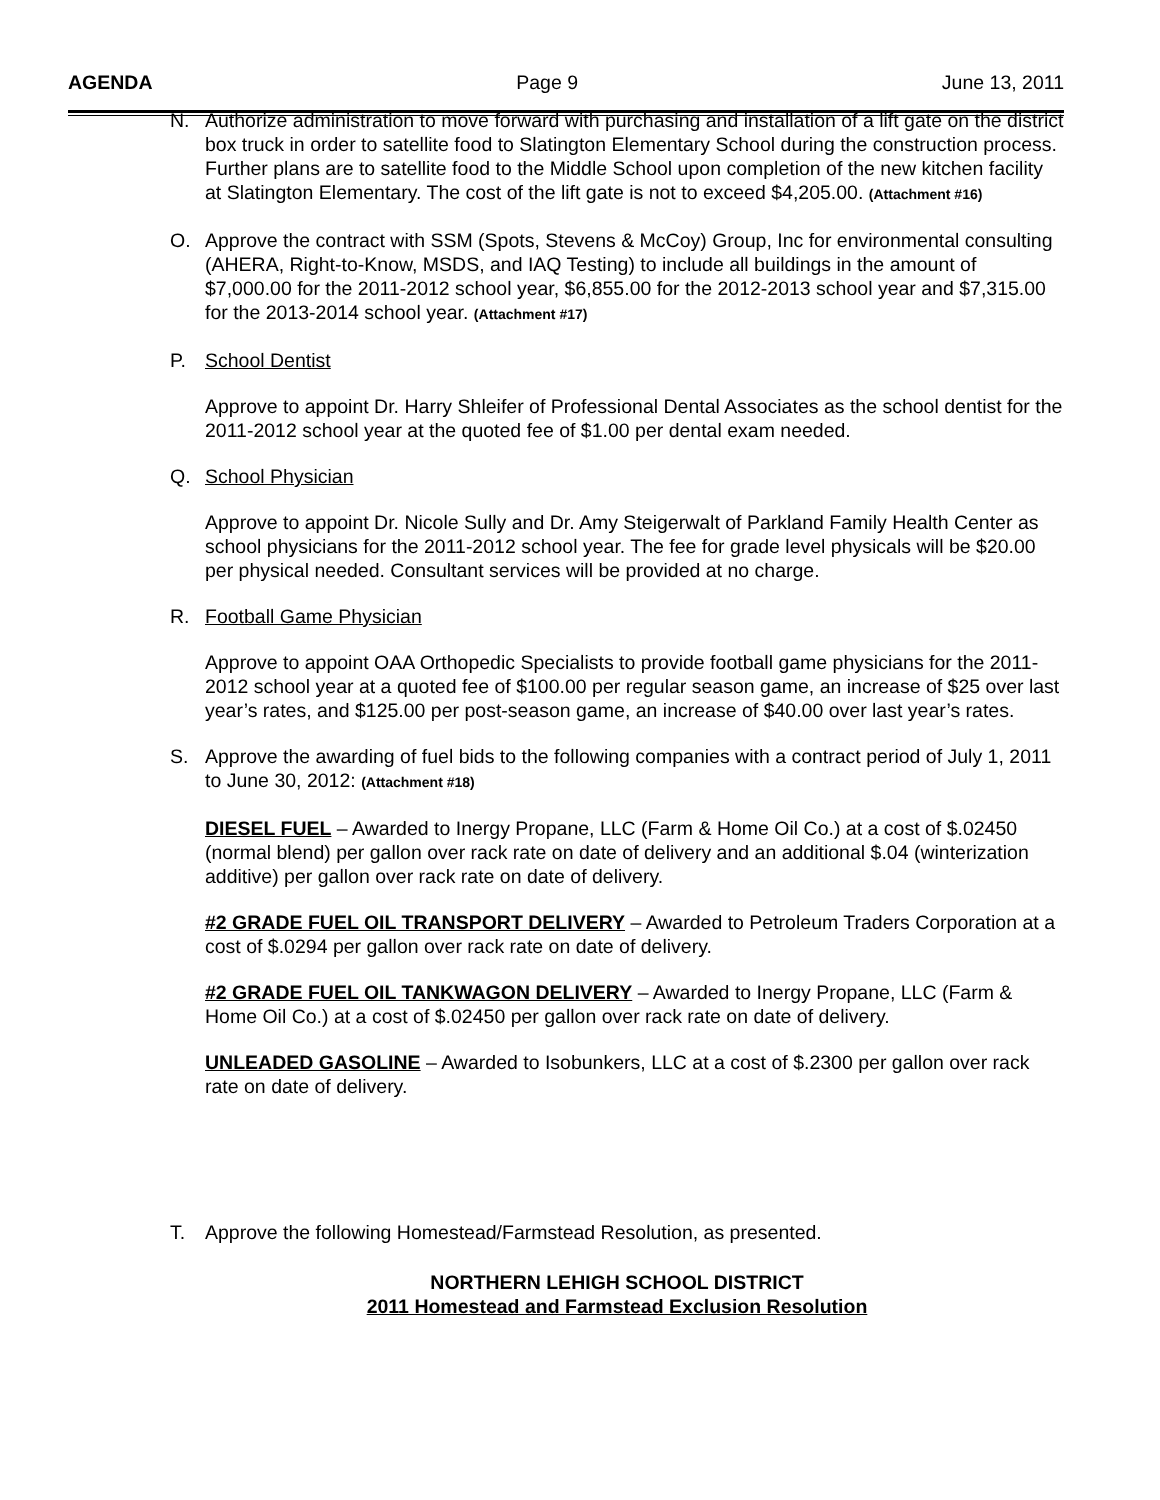AGENDA Page 9 June 13, 2011
N. Authorize administration to move forward with purchasing and installation of a lift gate on the district box truck in order to satellite food to Slatington Elementary School during the construction process. Further plans are to satellite food to the Middle School upon completion of the new kitchen facility at Slatington Elementary. The cost of the lift gate is not to exceed $4,205.00. (Attachment #16)
O. Approve the contract with SSM (Spots, Stevens & McCoy) Group, Inc for environmental consulting (AHERA, Right-to-Know, MSDS, and IAQ Testing) to include all buildings in the amount of $7,000.00 for the 2011-2012 school year, $6,855.00 for the 2012-2013 school year and $7,315.00 for the 2013-2014 school year. (Attachment #17)
P. School Dentist
Approve to appoint Dr. Harry Shleifer of Professional Dental Associates as the school dentist for the 2011-2012 school year at the quoted fee of $1.00 per dental exam needed.
Q. School Physician
Approve to appoint Dr. Nicole Sully and Dr. Amy Steigerwalt of Parkland Family Health Center as school physicians for the 2011-2012 school year. The fee for grade level physicals will be $20.00 per physical needed. Consultant services will be provided at no charge.
R. Football Game Physician
Approve to appoint OAA Orthopedic Specialists to provide football game physicians for the 2011-2012 school year at a quoted fee of $100.00 per regular season game, an increase of $25 over last year’s rates, and $125.00 per post-season game, an increase of $40.00 over last year’s rates.
S. Approve the awarding of fuel bids to the following companies with a contract period of July 1, 2011 to June 30, 2012: (Attachment #18)
DIESEL FUEL – Awarded to Inergy Propane, LLC (Farm & Home Oil Co.) at a cost of $.02450 (normal blend) per gallon over rack rate on date of delivery and an additional $.04 (winterization additive) per gallon over rack rate on date of delivery.
#2 GRADE FUEL OIL TRANSPORT DELIVERY – Awarded to Petroleum Traders Corporation at a cost of $.0294 per gallon over rack rate on date of delivery.
#2 GRADE FUEL OIL TANKWAGON DELIVERY – Awarded to Inergy Propane, LLC (Farm & Home Oil Co.) at a cost of $.02450 per gallon over rack rate on date of delivery.
UNLEADED GASOLINE – Awarded to Isobunkers, LLC at a cost of $.2300 per gallon over rack rate on date of delivery.
T. Approve the following Homestead/Farmstead Resolution, as presented.
NORTHERN LEHIGH SCHOOL DISTRICT
2011 Homestead and Farmstead Exclusion Resolution